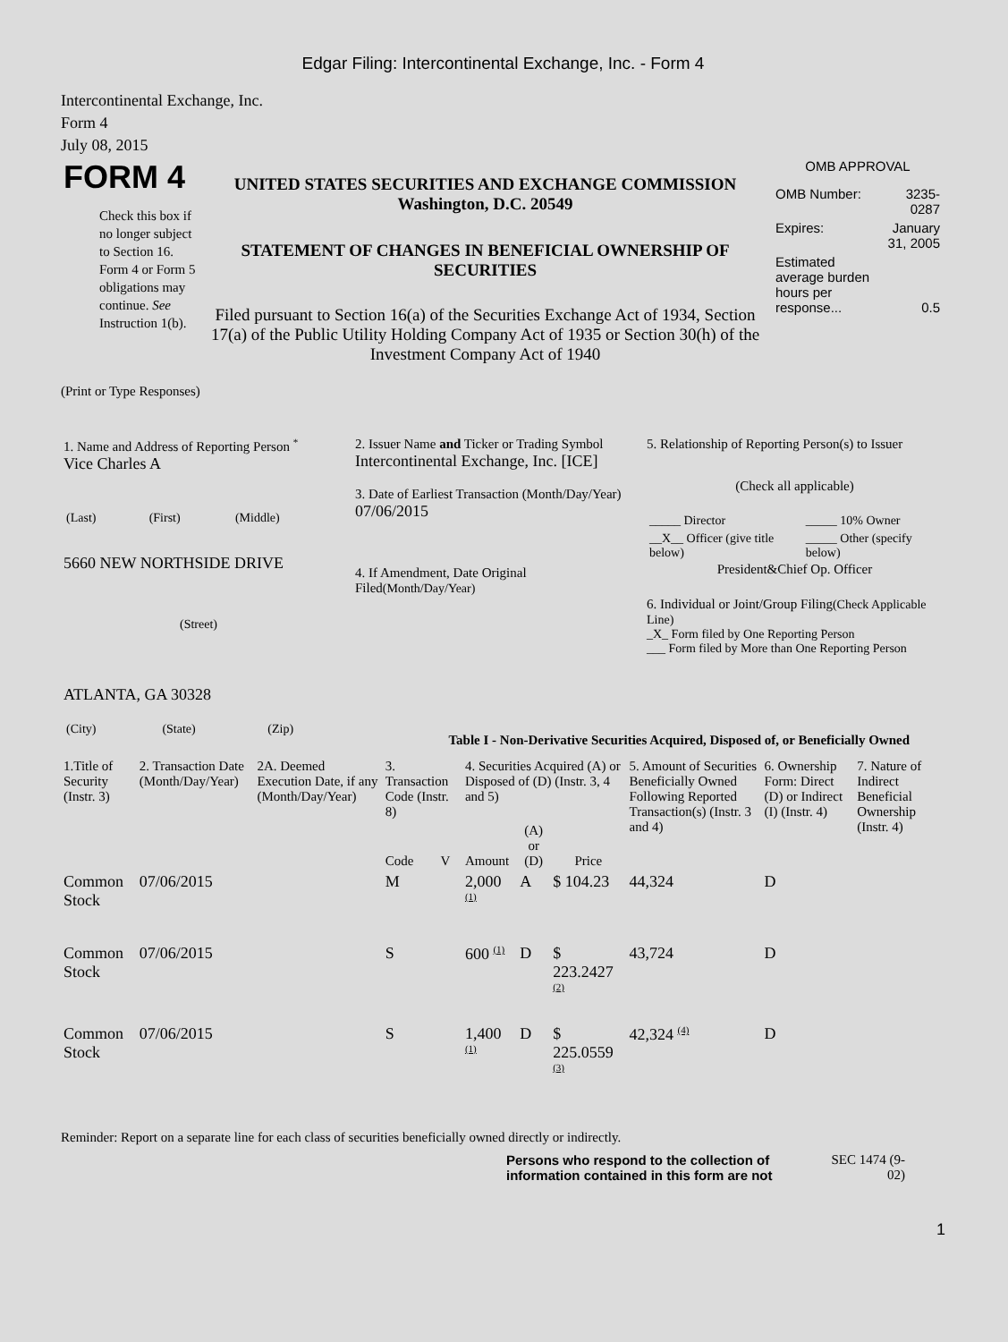Edgar Filing: Intercontinental Exchange, Inc. - Form 4
Intercontinental Exchange, Inc.
Form 4
July 08, 2015
| FORM 4 Check this box if no longer subject to Section 16. Form 4 or Form 5 obligations may continue. See Instruction 1(b). | UNITED STATES SECURITIES AND EXCHANGE COMMISSION Washington, D.C. 20549 STATEMENT OF CHANGES IN BENEFICIAL OWNERSHIP OF SECURITIES Filed pursuant to Section 16(a) of the Securities Exchange Act of 1934, Section 17(a) of the Public Utility Holding Company Act of 1935 or Section 30(h) of the Investment Company Act of 1940 | OMB APPROVAL / OMB Number: / 3235-0287 / / Expires: / January 31, 2005 / / Estimated average burden hours per response... / 0.5 / |
(Print or Type Responses)
| 1. Name and Address of Reporting Person <sup>*</sup> Vice Charles A / (Last) / (First) / (Middle) / 5660 NEW NORTHSIDE DRIVE (Street) ATLANTA, GA 30328 / (City) / (State) / (Zip) / | 2. Issuer Name and Ticker or Trading Symbol Intercontinental Exchange, Inc. [ICE] 3. Date of Earliest Transaction (Month/Day/Year) 07/06/2015 4. If Amendment, Date Original Filed (Month/Day/Year) | 5. Relationship of Reporting Person(s) to Issuer (Check all applicable) / _____ Director / _____ 10% Owner / / __X__ Officer (give title below) / _____ Other (specify below) / President&Chief Op. Officer 6. Individual or Joint/Group Filing (Check Applicable Line) _X_ Form filed by One Reporting Person ___ Form filed by More than One Reporting Person |
Table I - Non-Derivative Securities Acquired, Disposed of, or Beneficially Owned
| 1.Title of Security (Instr. 3) | 2. Transaction Date (Month/Day/Year) | 2A. Deemed Execution Date, if any (Month/Day/Year) | 3. Transaction Code (Instr. 8) | | 4. Securities Acquired (A) or Disposed of (D) (Instr. 3, 4 and 5) | | | 5. Amount of Securities Beneficially Owned Following Reported Transaction(s) (Instr. 3 and 4) | 6. Ownership Form: Direct (D) or Indirect (I) (Instr. 4) | 7. Nature of Indirect Beneficial Ownership (Instr. 4) |
| --- | --- | --- | --- | --- | --- | --- | --- | --- | --- | --- |
| | | | Code | V | Amount | (A) or (D) | Price | | | |
| Common Stock | 07/06/2015 | | M | | 2,000 <sup>(1)</sup> | A | $ 104.23 | 44,324 | D | |
| Common Stock | 07/06/2015 | | S | | 600 <sup>(1)</sup> | D | $ 223.2427 <sup>(2)</sup> | 43,724 | D | |
| Common Stock | 07/06/2015 | | S | | 1,400 <sup>(1)</sup> | D | $ 225.0559 <sup>(3)</sup> | 42,324 <sup>(4)</sup> | D | |
Reminder: Report on a separate line for each class of securities beneficially owned directly or indirectly.
| Persons who respond to the collection of information contained in this form are not | SEC 1474 (9-02) |
1